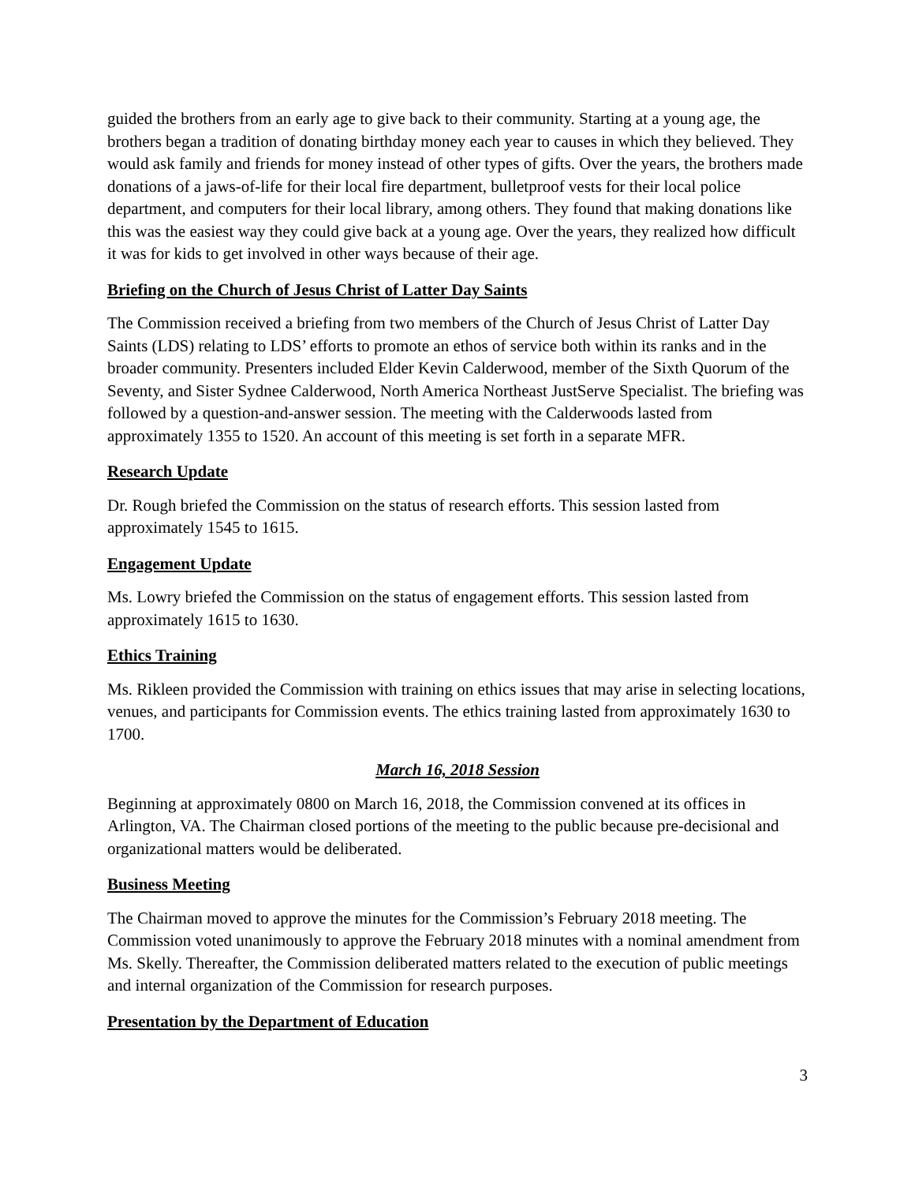guided the brothers from an early age to give back to their community. Starting at a young age, the brothers began a tradition of donating birthday money each year to causes in which they believed. They would ask family and friends for money instead of other types of gifts. Over the years, the brothers made donations of a jaws-of-life for their local fire department, bulletproof vests for their local police department, and computers for their local library, among others. They found that making donations like this was the easiest way they could give back at a young age. Over the years, they realized how difficult it was for kids to get involved in other ways because of their age.
Briefing on the Church of Jesus Christ of Latter Day Saints
The Commission received a briefing from two members of the Church of Jesus Christ of Latter Day Saints (LDS) relating to LDS’ efforts to promote an ethos of service both within its ranks and in the broader community. Presenters included Elder Kevin Calderwood, member of the Sixth Quorum of the Seventy, and Sister Sydnee Calderwood, North America Northeast JustServe Specialist. The briefing was followed by a question-and-answer session. The meeting with the Calderwoods lasted from approximately 1355 to 1520. An account of this meeting is set forth in a separate MFR.
Research Update
Dr. Rough briefed the Commission on the status of research efforts. This session lasted from approximately 1545 to 1615.
Engagement Update
Ms. Lowry briefed the Commission on the status of engagement efforts. This session lasted from approximately 1615 to 1630.
Ethics Training
Ms. Rikleen provided the Commission with training on ethics issues that may arise in selecting locations, venues, and participants for Commission events. The ethics training lasted from approximately 1630 to 1700.
March 16, 2018 Session
Beginning at approximately 0800 on March 16, 2018, the Commission convened at its offices in Arlington, VA. The Chairman closed portions of the meeting to the public because pre-decisional and organizational matters would be deliberated.
Business Meeting
The Chairman moved to approve the minutes for the Commission’s February 2018 meeting. The Commission voted unanimously to approve the February 2018 minutes with a nominal amendment from Ms. Skelly. Thereafter, the Commission deliberated matters related to the execution of public meetings and internal organization of the Commission for research purposes.
Presentation by the Department of Education
3